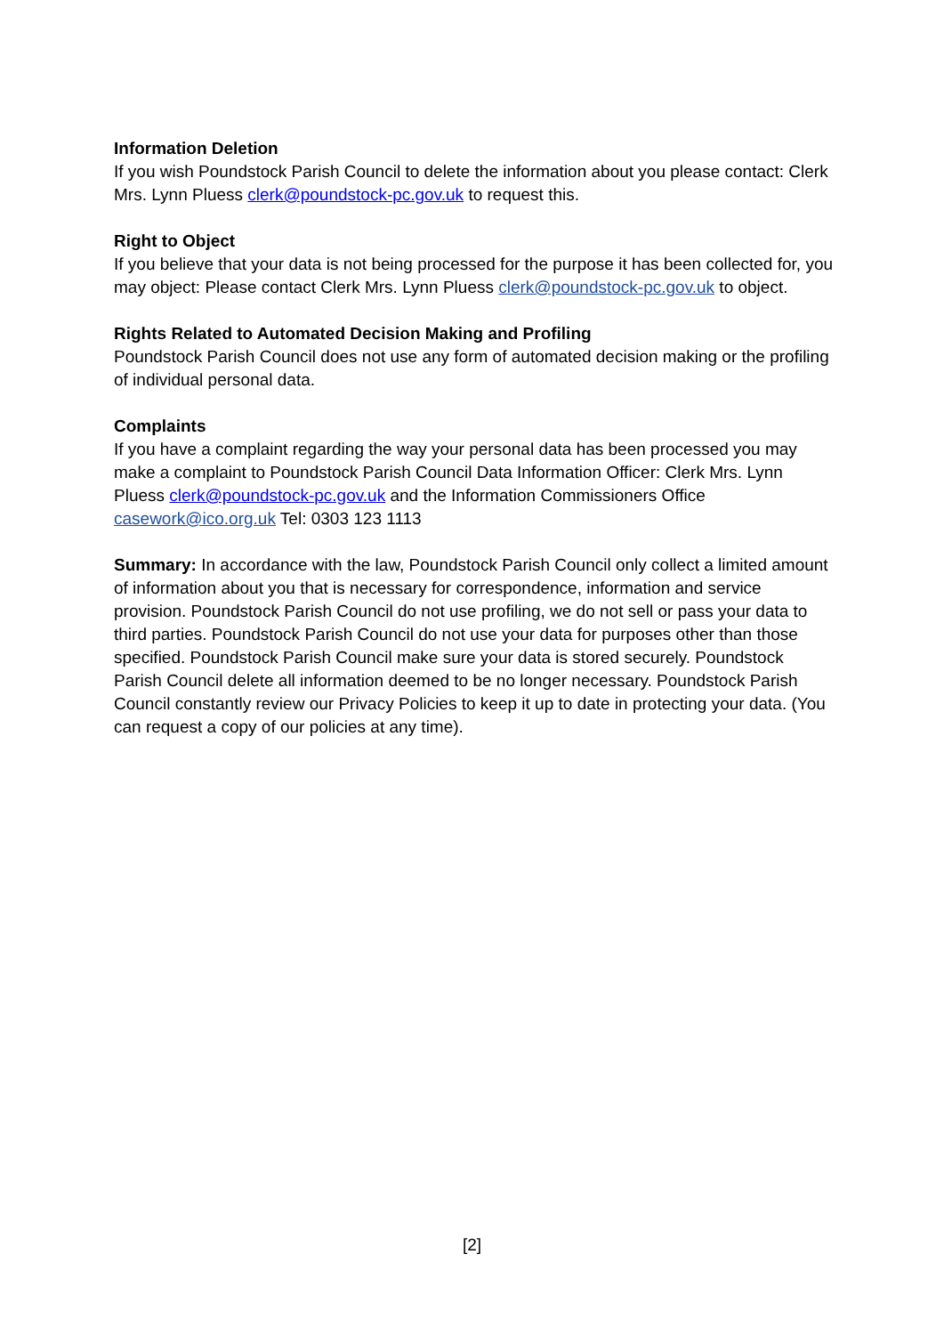Information Deletion
If you wish Poundstock Parish Council to delete the information about you please contact: Clerk Mrs. Lynn Pluess clerk@poundstock-pc.gov.uk to request this.
Right to Object
If you believe that your data is not being processed for the purpose it has been collected for, you may object: Please contact Clerk Mrs. Lynn Pluess clerk@poundstock-pc.gov.uk to object.
Rights Related to Automated Decision Making and Profiling
Poundstock Parish Council does not use any form of automated decision making or the profiling of individual personal data.
Complaints
If you have a complaint regarding the way your personal data has been processed you may make a complaint to Poundstock Parish Council Data Information Officer: Clerk Mrs. Lynn Pluess clerk@poundstock-pc.gov.uk and the Information Commissioners Office casework@ico.org.uk Tel: 0303 123 1113
Summary: In accordance with the law, Poundstock Parish Council only collect a limited amount of information about you that is necessary for correspondence, information and service provision. Poundstock Parish Council do not use profiling, we do not sell or pass your data to third parties. Poundstock Parish Council do not use your data for purposes other than those specified. Poundstock Parish Council make sure your data is stored securely. Poundstock Parish Council delete all information deemed to be no longer necessary. Poundstock Parish Council constantly review our Privacy Policies to keep it up to date in protecting your data. (You can request a copy of our policies at any time).
[2]